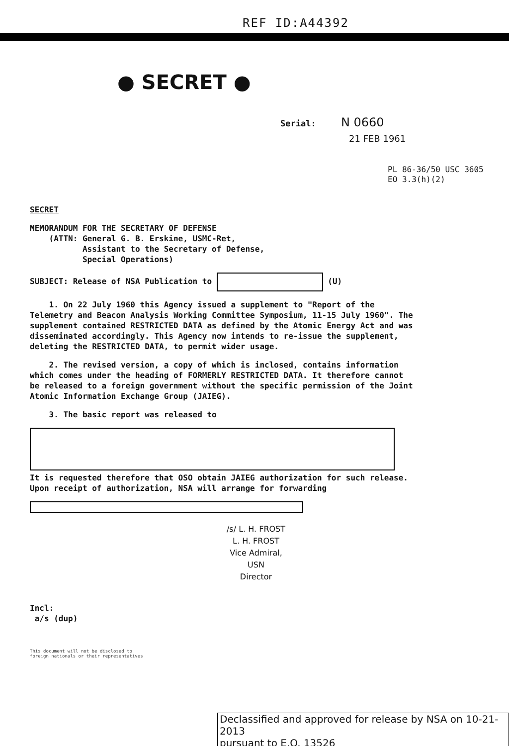REF ID:A44392
● SECRET ●
Serial: N 0660
21 FEB 1961
PL 86-36/50 USC 3605
EO 3.3(h)(2)
SECRET
MEMORANDUM FOR THE SECRETARY OF DEFENSE
(ATTN: General G. B. Erskine, USMC-Ret,
Assistant to the Secretary of Defense,
Special Operations)
SUBJECT: Release of NSA Publication to (U)
1. On 22 July 1960 this Agency issued a supplement to "Report of the Telemetry and Beacon Analysis Working Committee Symposium, 11-15 July 1960". The supplement contained RESTRICTED DATA as defined by the Atomic Energy Act and was disseminated accordingly. This Agency now intends to re-issue the supplement, deleting the RESTRICTED DATA, to permit wider usage.
2. The revised version, a copy of which is inclosed, contains information which comes under the heading of FORMERLY RESTRICTED DATA. It therefore cannot be released to a foreign government without the specific permission of the Joint Atomic Information Exchange Group (JAIEG).
3. The basic report was released to
It is requested therefore that OSO obtain JAIEG authorization for such release. Upon receipt of authorization, NSA will arrange for forwarding
/s/ L. H. FROST
L. H. FROST
Vice Admiral, USN
Director
Incl:
a/s (dup)
This document will not be disclosed to foreign nationals or their representatives
Declassified and approved for release by NSA on 10-21-2013
pursuant to E.O. 13526